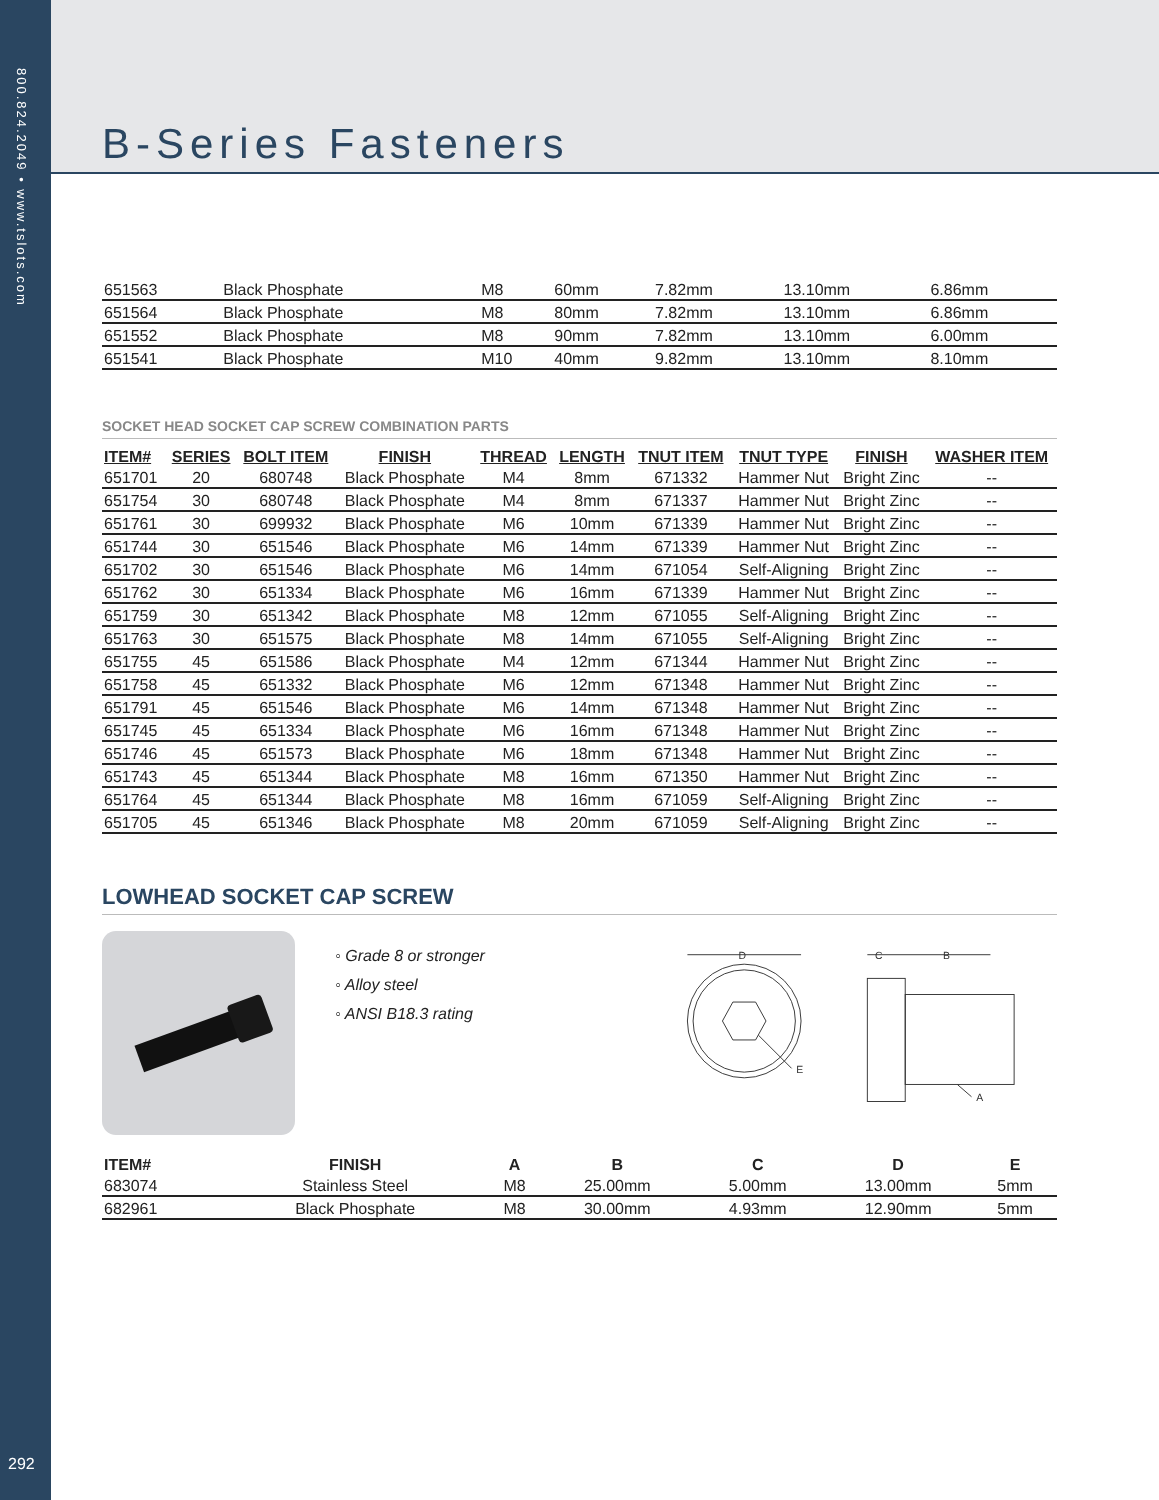800.824.2049 • www.tslots.com
292
B-Series Fasteners
| 651563 | Black Phosphate | M8 | 60mm | 7.82mm | 13.10mm | 6.86mm |
| 651564 | Black Phosphate | M8 | 80mm | 7.82mm | 13.10mm | 6.86mm |
| 651552 | Black Phosphate | M8 | 90mm | 7.82mm | 13.10mm | 6.00mm |
| 651541 | Black Phosphate | M10 | 40mm | 9.82mm | 13.10mm | 8.10mm |
SOCKET HEAD SOCKET CAP SCREW COMBINATION PARTS
| ITEM# | SERIES | BOLT ITEM | FINISH | THREAD | LENGTH | TNUT ITEM | TNUT TYPE | FINISH | WASHER ITEM |
| --- | --- | --- | --- | --- | --- | --- | --- | --- | --- |
| 651701 | 20 | 680748 | Black Phosphate | M4 | 8mm | 671332 | Hammer Nut | Bright Zinc | -- |
| 651754 | 30 | 680748 | Black Phosphate | M4 | 8mm | 671337 | Hammer Nut | Bright Zinc | -- |
| 651761 | 30 | 699932 | Black Phosphate | M6 | 10mm | 671339 | Hammer Nut | Bright Zinc | -- |
| 651744 | 30 | 651546 | Black Phosphate | M6 | 14mm | 671339 | Hammer Nut | Bright Zinc | -- |
| 651702 | 30 | 651546 | Black Phosphate | M6 | 14mm | 671054 | Self-Aligning | Bright Zinc | -- |
| 651762 | 30 | 651334 | Black Phosphate | M6 | 16mm | 671339 | Hammer Nut | Bright Zinc | -- |
| 651759 | 30 | 651342 | Black Phosphate | M8 | 12mm | 671055 | Self-Aligning | Bright Zinc | -- |
| 651763 | 30 | 651575 | Black Phosphate | M8 | 14mm | 671055 | Self-Aligning | Bright Zinc | -- |
| 651755 | 45 | 651586 | Black Phosphate | M4 | 12mm | 671344 | Hammer Nut | Bright Zinc | -- |
| 651758 | 45 | 651332 | Black Phosphate | M6 | 12mm | 671348 | Hammer Nut | Bright Zinc | -- |
| 651791 | 45 | 651546 | Black Phosphate | M6 | 14mm | 671348 | Hammer Nut | Bright Zinc | -- |
| 651745 | 45 | 651334 | Black Phosphate | M6 | 16mm | 671348 | Hammer Nut | Bright Zinc | -- |
| 651746 | 45 | 651573 | Black Phosphate | M6 | 18mm | 671348 | Hammer Nut | Bright Zinc | -- |
| 651743 | 45 | 651344 | Black Phosphate | M8 | 16mm | 671350 | Hammer Nut | Bright Zinc | -- |
| 651764 | 45 | 651344 | Black Phosphate | M8 | 16mm | 671059 | Self-Aligning | Bright Zinc | -- |
| 651705 | 45 | 651346 | Black Phosphate | M8 | 20mm | 671059 | Self-Aligning | Bright Zinc | -- |
LOWHEAD SOCKET CAP SCREW
◦ Grade 8 or stronger
◦ Alloy steel
◦ ANSI B18.3 rating
D
E
C
B
A
| ITEM# | FINISH | A | B | C | D | E |
| --- | --- | --- | --- | --- | --- | --- |
| 683074 | Stainless Steel | M8 | 25.00mm | 5.00mm | 13.00mm | 5mm |
| 682961 | Black Phosphate | M8 | 30.00mm | 4.93mm | 12.90mm | 5mm |